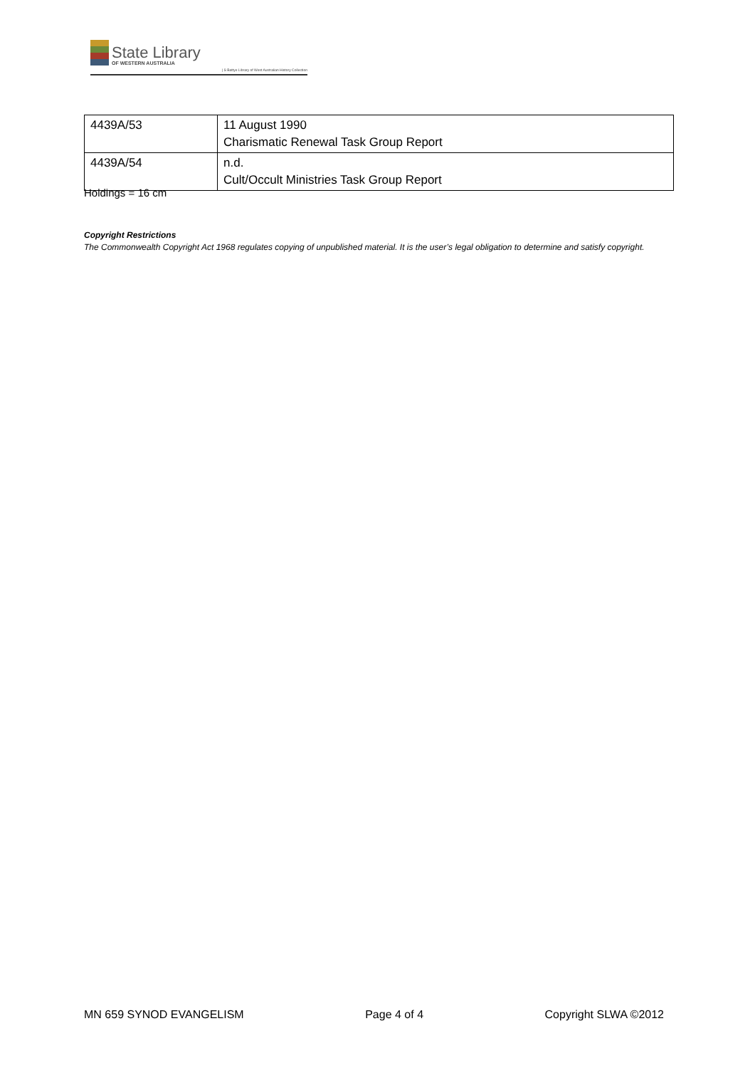State Library
OF WESTERN AUSTRALIA
| S Battye Library of West Australian History Collection
| 4439A/53 | 11 August 1990 Charismatic Renewal Task Group Report |
| 4439A/54 | n.d. Cult/Occult Ministries Task Group Report |
Holdings = 16 cm
Copyright Restrictions
The Commonwealth Copyright Act 1968 regulates copying of unpublished material. It is the user’s legal obligation to determine and satisfy copyright.
MN 659 SYNOD EVANGELISM Page 4 of 4 Copyright SLWA ©2012